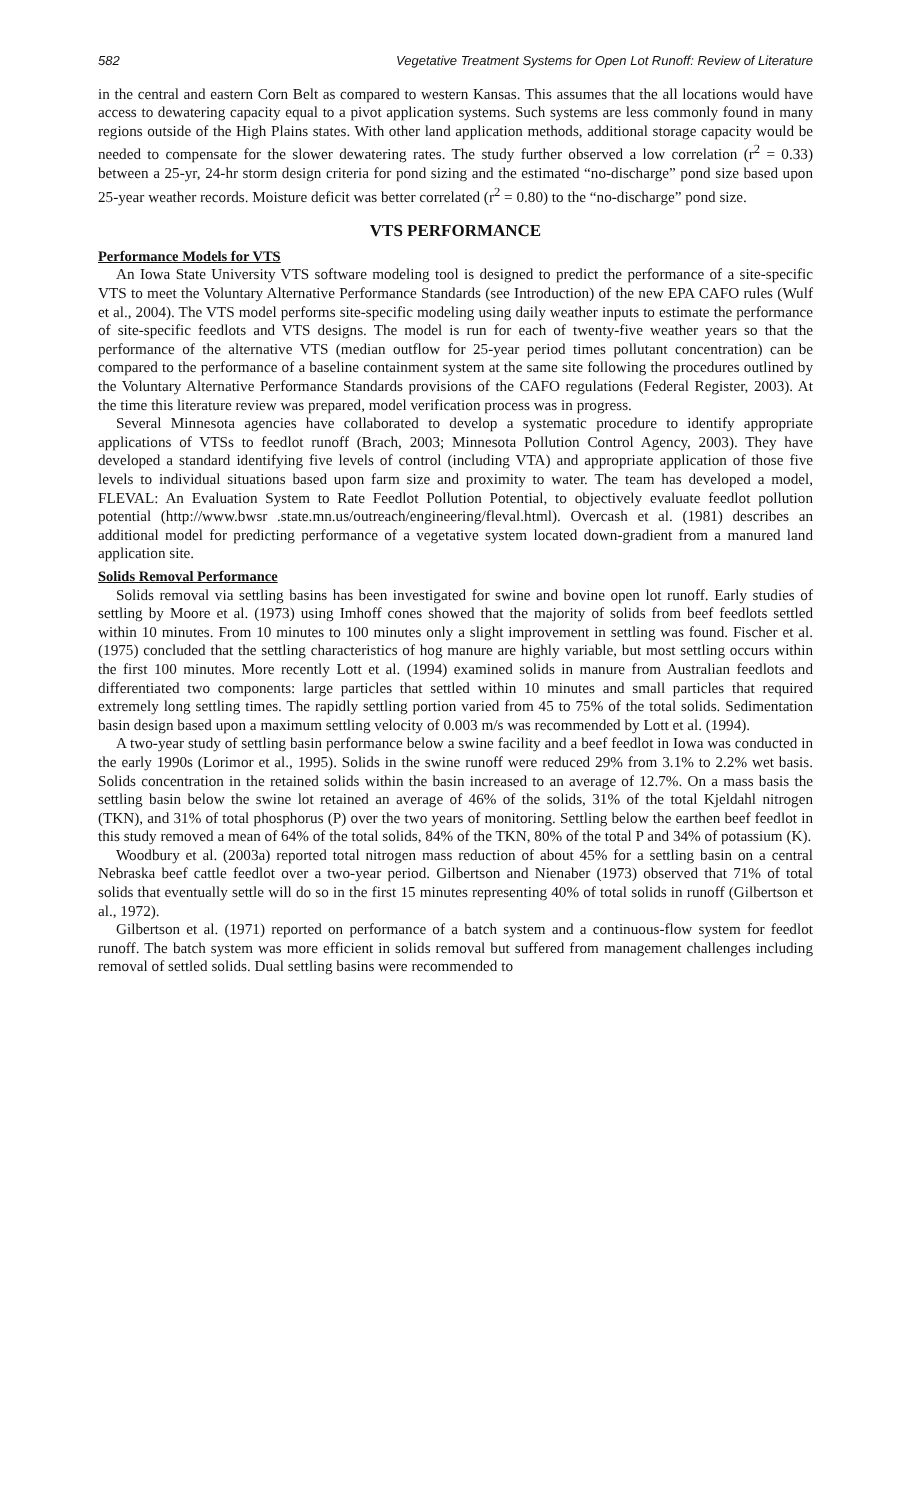582 Vegetative Treatment Systems for Open Lot Runoff: Review of Literature
in the central and eastern Corn Belt as compared to western Kansas. This assumes that the all locations would have access to dewatering capacity equal to a pivot application systems. Such systems are less commonly found in many regions outside of the High Plains states. With other land application methods, additional storage capacity would be needed to compensate for the slower dewatering rates. The study further observed a low correlation (r<sup>2</sup> = 0.33) between a 25-yr, 24-hr storm design criteria for pond sizing and the estimated “no-discharge” pond size based upon 25-year weather records. Moisture deficit was better correlated (r<sup>2</sup> = 0.80) to the “no-discharge” pond size.
VTS PERFORMANCE
Performance Models for VTS
An Iowa State University VTS software modeling tool is designed to predict the performance of a site-specific VTS to meet the Voluntary Alternative Performance Standards (see Introduction) of the new EPA CAFO rules (Wulf et al., 2004). The VTS model performs site-specific modeling using daily weather inputs to estimate the performance of site-specific feedlots and VTS designs. The model is run for each of twenty-five weather years so that the performance of the alternative VTS (median outflow for 25-year period times pollutant concentration) can be compared to the performance of a baseline containment system at the same site following the procedures outlined by the Voluntary Alternative Performance Standards provisions of the CAFO regulations (Federal Register, 2003). At the time this literature review was prepared, model verification process was in progress.
Several Minnesota agencies have collaborated to develop a systematic procedure to identify appropriate applications of VTSs to feedlot runoff (Brach, 2003; Minnesota Pollution Control Agency, 2003). They have developed a standard identifying five levels of control (including VTA) and appropriate application of those five levels to individual situations based upon farm size and proximity to water. The team has developed a model, FLEVAL: An Evaluation System to Rate Feedlot Pollution Potential, to objectively evaluate feedlot pollution potential (http://www.bwsr .state.mn.us/outreach/engineering/fleval.html). Overcash et al. (1981) describes an additional model for predicting performance of a vegetative system located down-gradient from a manured land application site.
Solids Removal Performance
Solids removal via settling basins has been investigated for swine and bovine open lot runoff. Early studies of settling by Moore et al. (1973) using Imhoff cones showed that the majority of solids from beef feedlots settled within 10 minutes. From 10 minutes to 100 minutes only a slight improvement in settling was found. Fischer et al. (1975) concluded that the settling characteristics of hog manure are highly variable, but most settling occurs within the first 100 minutes. More recently Lott et al. (1994) examined solids in manure from Australian feedlots and differentiated two components: large particles that settled within 10 minutes and small particles that required extremely long settling times. The rapidly settling portion varied from 45 to 75% of the total solids. Sedimentation basin design based upon a maximum settling velocity of 0.003 m/s was recommended by Lott et al. (1994).
A two-year study of settling basin performance below a swine facility and a beef feedlot in Iowa was conducted in the early 1990s (Lorimor et al., 1995). Solids in the swine runoff were reduced 29% from 3.1% to 2.2% wet basis. Solids concentration in the retained solids within the basin increased to an average of 12.7%. On a mass basis the settling basin below the swine lot retained an average of 46% of the solids, 31% of the total Kjeldahl nitrogen (TKN), and 31% of total phosphorus (P) over the two years of monitoring. Settling below the earthen beef feedlot in this study removed a mean of 64% of the total solids, 84% of the TKN, 80% of the total P and 34% of potassium (K).
Woodbury et al. (2003a) reported total nitrogen mass reduction of about 45% for a settling basin on a central Nebraska beef cattle feedlot over a two-year period. Gilbertson and Nienaber (1973) observed that 71% of total solids that eventually settle will do so in the first 15 minutes representing 40% of total solids in runoff (Gilbertson et al., 1972).
Gilbertson et al. (1971) reported on performance of a batch system and a continuous-flow system for feedlot runoff. The batch system was more efficient in solids removal but suffered from management challenges including removal of settled solids. Dual settling basins were recommended to